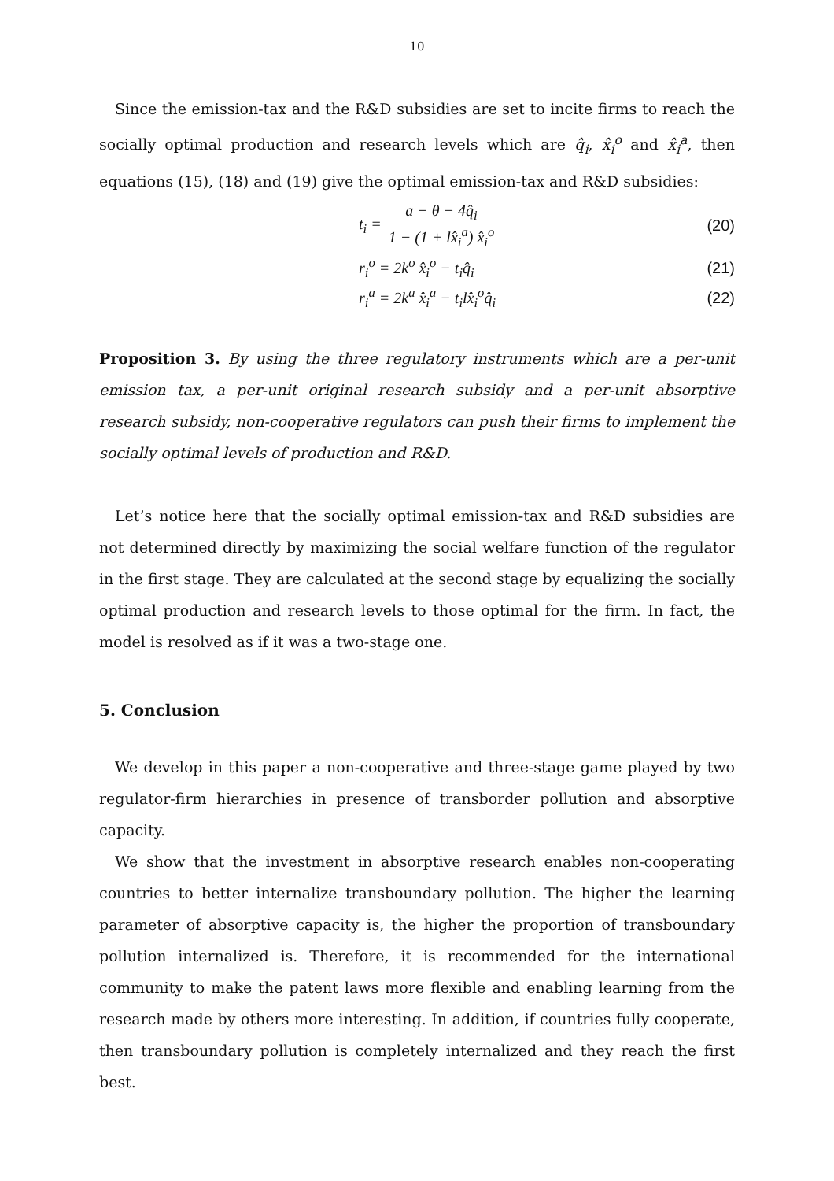10
Since the emission-tax and the R&D subsidies are set to incite firms to reach the socially optimal production and research levels which are q̂<sub>i</sub>, x̂<sub>i</sub><sup>o</sup> and x̂<sub>i</sub><sup>a</sup>, then equations (15), (18) and (19) give the optimal emission-tax and R&D subsidies:
t<sub>i</sub> = a − θ − 4q̂<sub>i</sub> 1 − (1 + lx̂<sub>i</sub><sup>a</sup>) x̂<sub>i</sub><sup>o</sup> (20)
r<sub>i</sub><sup>o</sup> = 2k<sup>o</sup> x̂<sub>i</sub><sup>o</sup> − t<sub>i</sub>q̂<sub>i</sub> (21)
r<sub>i</sub><sup>a</sup> = 2k<sup>a</sup> x̂<sub>i</sub><sup>a</sup> − t<sub>i</sub>lx̂<sub>i</sub><sup>o</sup>q̂<sub>i</sub> (22)
Proposition 3. By using the three regulatory instruments which are a per-unit emission tax, a per-unit original research subsidy and a per-unit absorptive research subsidy, non-cooperative regulators can push their firms to implement the socially optimal levels of production and R&D.
Let’s notice here that the socially optimal emission-tax and R&D subsidies are not determined directly by maximizing the social welfare function of the regulator in the first stage. They are calculated at the second stage by equalizing the socially optimal production and research levels to those optimal for the firm. In fact, the model is resolved as if it was a two-stage one.
5. Conclusion
We develop in this paper a non-cooperative and three-stage game played by two regulator-firm hierarchies in presence of transborder pollution and absorptive capacity.
We show that the investment in absorptive research enables non-cooperating countries to better internalize transboundary pollution. The higher the learning parameter of absorptive capacity is, the higher the proportion of transboundary pollution internalized is. Therefore, it is recommended for the international community to make the patent laws more flexible and enabling learning from the research made by others more interesting. In addition, if countries fully cooperate, then transboundary pollution is completely internalized and they reach the first best.